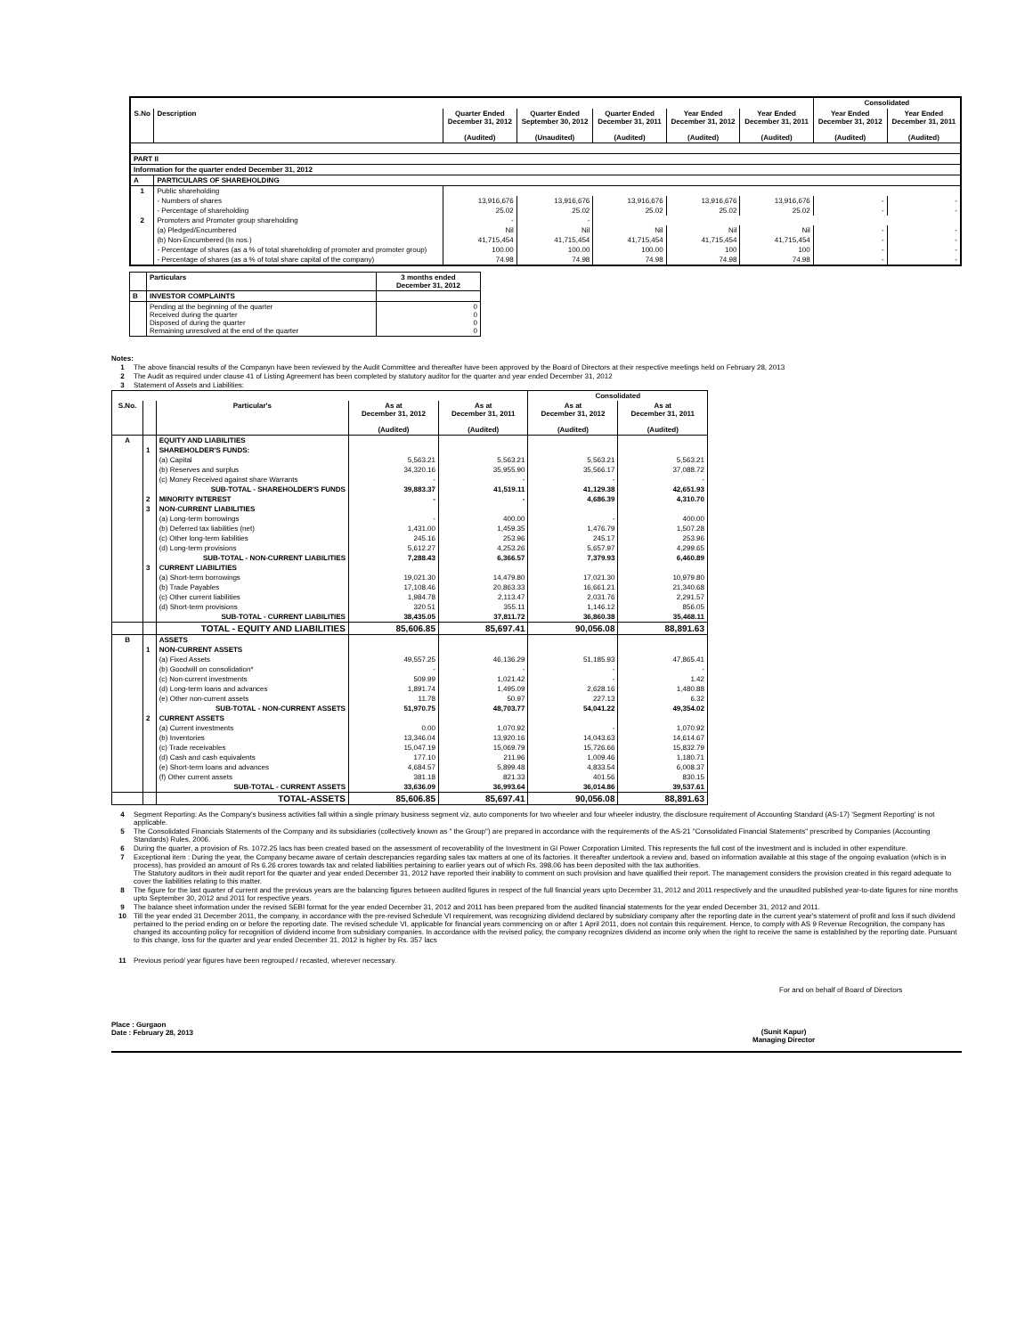| | | | | | | | Consolidated | |
| --- | --- | --- | --- | --- | --- | --- | --- | --- |
| S.No | Description | Quarter Ended December 31, 2012 (Audited) | Quarter Ended September 30, 2012 (Unaudited) | Quarter Ended December 31, 2011 (Audited) | Year Ended December 31, 2012 (Audited) | Year Ended December 31, 2011 (Audited) | Year Ended December 31, 2012 (Audited) | Year Ended December 31, 2011 (Audited) |
| PART II | | | | | | | | |
| Information for the quarter ended December 31, 2012 | | | | | | | | |
| A | PARTICULARS OF SHAREHOLDING | | | | | | | |
| 1 | Public shareholding | | | | | | | |
| | - Numbers of shares | 13,916,676 | 13,916,676 | 13,916,676 | 13,916,676 | 13,916,676 | - | - |
| | - Percentage of shareholding | 25.02 | 25.02 | 25.02 | 25.02 | 25.02 | - | - |
| 2 | Promoters and Promoter group shareholding | - | - | | | | | |
| | (a) Pledged/Encumbered | Nil | Nil | Nil | Nil | Nil | - | - |
| | (b) Non-Encumbered (In nos.) | 41,715,454 | 41,715,454 | 41,715,454 | 41,715,454 | 41,715,454 | - | - |
| | - Percentage of shares (as a % of total shareholding of promoter and promoter group) | 100.00 | 100.00 | 100.00 | 100 | 100 | - | - |
| | - Percentage of shares (as a % of total share capital of the company) | 74.98 | 74.98 | 74.98 | 74.98 | 74.98 | - | - |
| | Particulars | 3 months ended December 31, 2012 |
| --- | --- | --- |
| B | INVESTOR COMPLAINTS | |
| | Pending at the beginning of the quarter Received during the quarter Disposed of during the quarter Remaining unresolved at the end of the quarter | 0 0 0 0 |
Notes:
1 The above financial results of the Companyn have been reviewed by the Audit Committee and thereafter have been approved by the Board of Directors at their respective meetings held on February 28, 2013
2 The Audit as required under clause 41 of Listing Agreement has been completed by statutory auditor for the quarter and year ended December 31, 2012
3 Statement of Assets and Liabilities:
| | | | | | Consolidated | |
| --- | --- | --- | --- | --- | --- | --- |
| S.No. | | Particular's | As at December 31, 2012 (Audited) | As at December 31, 2011 (Audited) | As at December 31, 2012 (Audited) | As at December 31, 2011 (Audited) |
| A | | EQUITY AND LIABILITIES | | | | |
| | 1 | SHAREHOLDER'S FUNDS: | | | | |
| | | (a) Capital | 5,563.21 | 5,563.21 | 5,563.21 | 5,563.21 |
| | | (b) Reserves and surplus | 34,320.16 | 35,955.90 | 35,566.17 | 37,088.72 |
| | | (c) Money Received against share Warrants | - | - | - | - |
| | | SUB-TOTAL - SHAREHOLDER'S FUNDS | 39,883.37 | 41,519.11 | 41,129.38 | 42,651.93 |
| | 2 | MINORITY INTEREST | - | - | 4,686.39 | 4,310.70 |
| | 3 | NON-CURRENT LIABILITIES | | | | |
| | | (a) Long-term borrowings | - | 400.00 | - | 400.00 |
| | | (b) Deferred tax liabilities (net) | 1,431.00 | 1,459.35 | 1,476.79 | 1,507.28 |
| | | (c) Other long-term liabilities | 245.16 | 253.96 | 245.17 | 253.96 |
| | | (d) Long-term provisions | 5,612.27 | 4,253.26 | 5,657.97 | 4,299.65 |
| | | SUB-TOTAL - NON-CURRENT LIABILITIES | 7,288.43 | 6,366.57 | 7,379.93 | 6,460.89 |
| | 3 | CURRENT LIABILITIES | | | | |
| | | (a) Short-term borrowings | 19,021.30 | 14,479.80 | 17,021.30 | 10,979.80 |
| | | (b) Trade Payables | 17,108.46 | 20,863.33 | 16,661.21 | 21,340.68 |
| | | (c) Other current liabilities | 1,984.78 | 2,113.47 | 2,031.76 | 2,291.57 |
| | | (d) Short-term provisions | 320.51 | 355.11 | 1,146.12 | 856.05 |
| | | SUB-TOTAL - CURRENT LIABILITIES | 38,435.05 | 37,811.72 | 36,860.38 | 35,468.11 |
| | | TOTAL - EQUITY AND LIABILITIES | 85,606.85 | 85,697.41 | 90,056.08 | 88,891.63 |
| B | | ASSETS | | | | |
| | 1 | NON-CURRENT ASSETS | | | | |
| | | (a) Fixed Assets | 49,557.25 | 46,136.29 | 51,185.93 | 47,865.41 |
| | | (b) Goodwill on consolidation* | - | - | - | - |
| | | (c) Non-current investments | 509.99 | 1,021.42 | - | 1.42 |
| | | (d) Long-term loans and advances | 1,891.74 | 1,495.09 | 2,628.16 | 1,480.88 |
| | | (e) Other non-current assets | 11.78 | 50.97 | 227.13 | 6.32 |
| | | SUB-TOTAL - NON-CURRENT ASSETS | 51,970.75 | 48,703.77 | 54,041.22 | 49,354.02 |
| | 2 | CURRENT ASSETS | | | | |
| | | (a) Current investments | 0.00 | 1,070.92 | - | 1,070.92 |
| | | (b) Inventories | 13,346.04 | 13,920.16 | 14,043.63 | 14,614.67 |
| | | (c) Trade receivables | 15,047.19 | 15,069.79 | 15,726.66 | 15,832.79 |
| | | (d) Cash and cash equivalents | 177.10 | 211.96 | 1,009.46 | 1,180.71 |
| | | (e) Short-term loans and advances | 4,684.57 | 5,899.48 | 4,833.54 | 6,008.37 |
| | | (f) Other current assets | 381.18 | 821.33 | 401.56 | 830.15 |
| | | SUB-TOTAL - CURRENT ASSETS | 33,636.09 | 36,993.64 | 36,014.86 | 39,537.61 |
| | | TOTAL-ASSETS | 85,606.85 | 85,697.41 | 90,056.08 | 88,891.63 |
4 Segment Reporting: As the Company's business activities fall within a single primary business segment viz, auto components for two wheeler and four wheeler industry, the disclosure requirement of Accounting Standard (AS-17) 'Segment Reporting' is not applicable.
5 The Consolidated Financials Statements of the Company and its subsidiaries (collectively known as " the Group") are prepared in accordance with the requirements of the AS-21 "Consolidated Financial Statements" prescribed by Companies (Accounting Standards) Rules, 2006.
6 During the quarter, a provision of Rs. 1072.25 lacs has been created based on the assessment of recoverability of the Investment in GI Power Corporation Limited. This represents the full cost of the investment and is included in other expenditure.
7 Exceptional item : During the year, the Company became aware of certain descrepancies regarding sales tax matters at one of its factories. It thereafter undertook a review and, based on information available at this stage of the ongoing evaluation (which is in process), has provided an amount of Rs 6.26 crores towards tax and related liabilities pertaining to earlier years out of which Rs. 398.06 has been deposited with the tax authorities.
The Statutory auditors in their audit report for the quarter and year ended December 31, 2012 have reported their inability to comment on such provision and have qualified their report. The management considers the provision created in this regard adequate to cover the liabilities relating to this matter.
8 The figure for the last quarter of current and the previous years are the balancing figures between audited figures in respect of the full financial years upto December 31, 2012 and 2011 respectively and the unaudited published year-to-date figures for nine months upto September 30, 2012 and 2011 for respective years.
9 The balance sheet information under the revised SEBI format for the year ended December 31, 2012 and 2011 has been prepared from the audited financial statements for the year ended December 31, 2012 and 2011.
10 Till the year ended 31 December 2011, the company, in accordance with the pre-revised Schedule VI requirement, was recognizing dividend declared by subsidiary company after the reporting date in the current year's statement of profit and loss if such dividend pertained to the period ending on or before the reporting date. The revised schedule VI, applicable for financial years commencing on or after 1 April 2011, does not contain this requirement. Hence, to comply with AS 9 Revenue Recognition, the company has changed its accounting policy for recognition of dividend income from subsidiary companies. In accordance with the revised policy, the company recognizes dividend as income only when the right to receive the same is established by the reporting date. Pursuant to this change, loss for the quarter and year ended December 31, 2012 is higher by Rs. 357 lacs
11 Previous period/ year figures have been regrouped / recasted, wherever necessary.
For and on behalf of Board of Directors
Place : Gurgaon
Date : February 28, 2013
(Sunit Kapur)
Managing Director